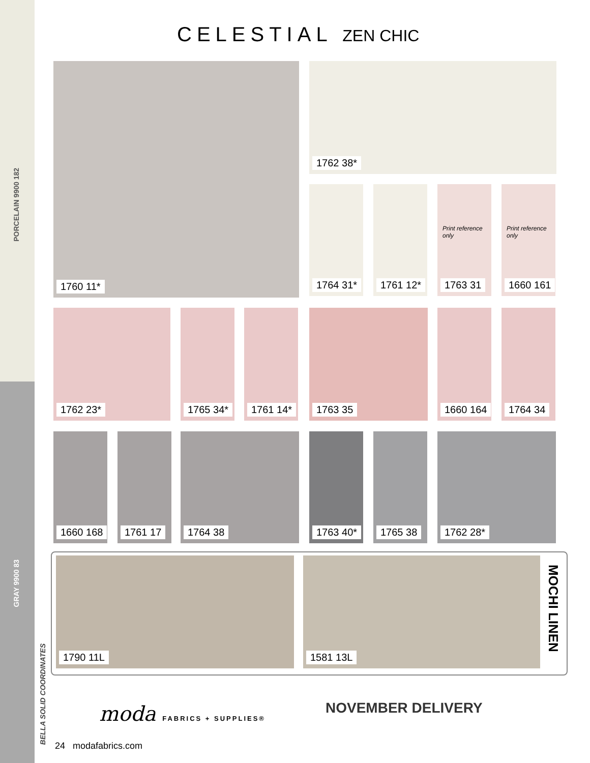PORCELAIN 9900 182
GRAY 9900 83
BELLA SOLID COORDINATES
CELESTIAL ZEN CHIC
1760 11* 1762 38*
1764 31* 1761 12*
Print reference only
1763 31
Print reference only
1660 161
1762 23* 1765 34* 1761 14* 1763 35 1660 164 1764 34
1660 168 1761 17 1764 38 1763 40* 1765 38 1762 28*
1790 11L 1581 13L
MOCHI LINEN
moda FABRICS + SUPPLIES® NOVEMBER DELIVERY
24 modafabrics.com